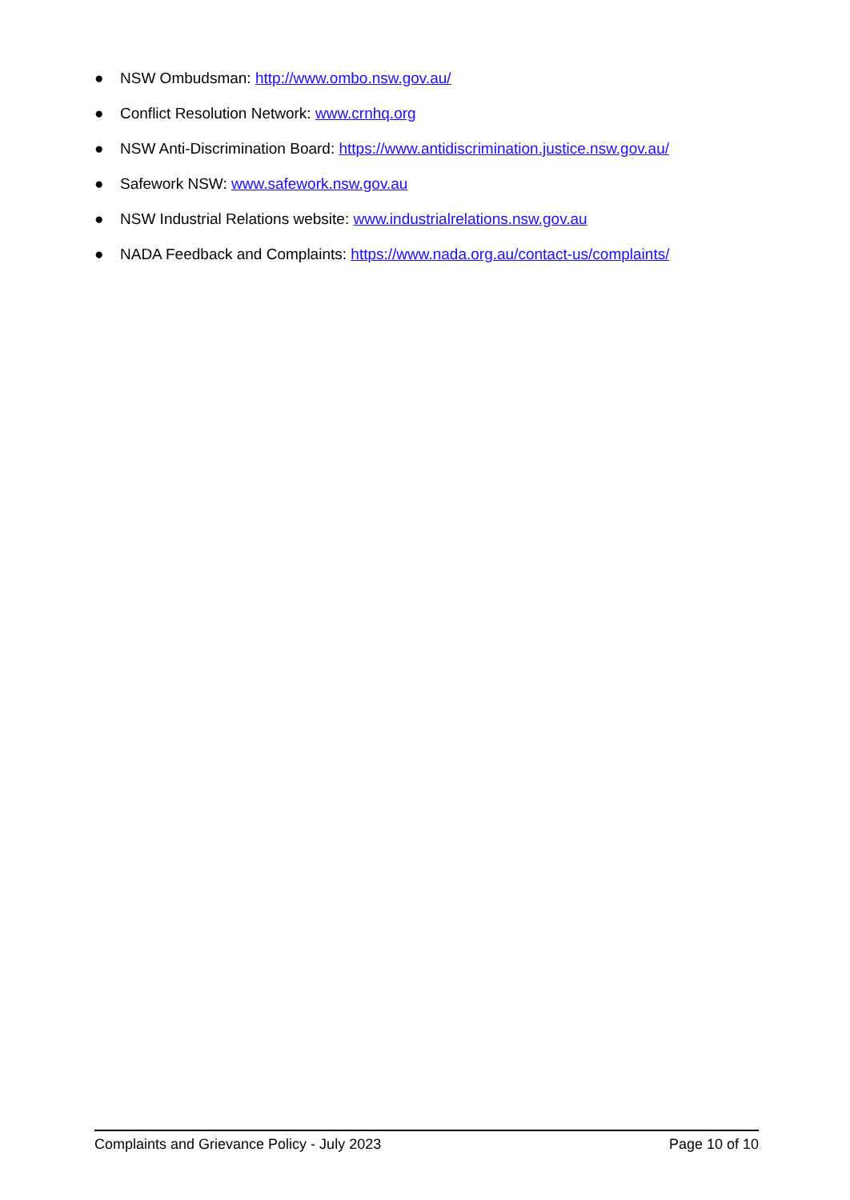● NSW Ombudsman: http://www.ombo.nsw.gov.au/
● Conflict Resolution Network: www.crnhq.org
● NSW Anti-Discrimination Board: https://www.antidiscrimination.justice.nsw.gov.au/
● Safework NSW: www.safework.nsw.gov.au
● NSW Industrial Relations website: www.industrialrelations.nsw.gov.au
● NADA Feedback and Complaints: https://www.nada.org.au/contact-us/complaints/
Complaints and Grievance Policy - July 2023 Page 10 of 10